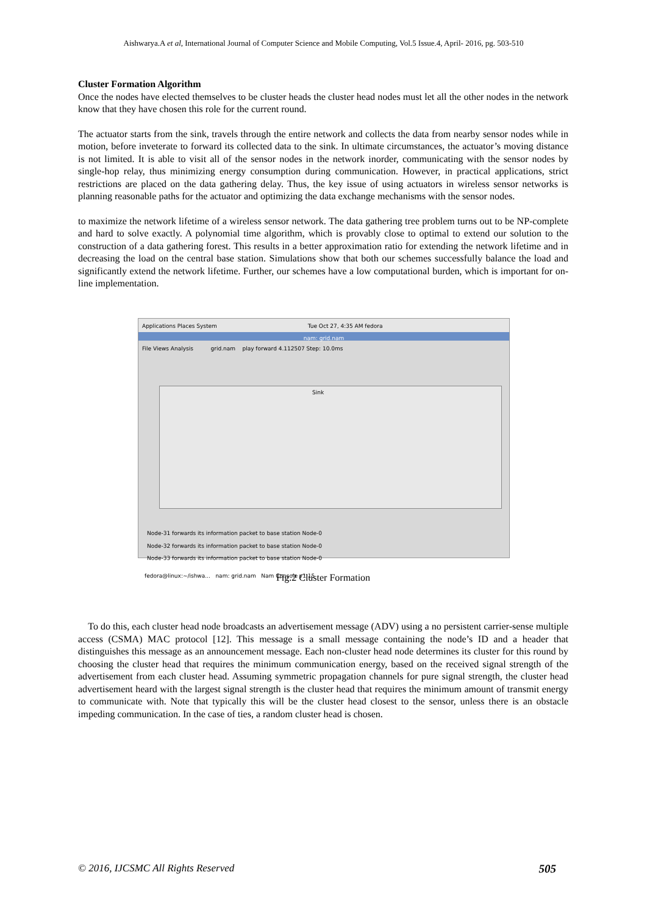Aishwarya.A et al, International Journal of Computer Science and Mobile Computing, Vol.5 Issue.4, April- 2016, pg. 503-510
Cluster Formation Algorithm
Once the nodes have elected themselves to be cluster heads the cluster head nodes must let all the other nodes in the network know that they have chosen this role for the current round.
The actuator starts from the sink, travels through the entire network and collects the data from nearby sensor nodes while in motion, before inveterate to forward its collected data to the sink. In ultimate circumstances, the actuator’s moving distance is not limited. It is able to visit all of the sensor nodes in the network inorder, communicating with the sensor nodes by single-hop relay, thus minimizing energy consumption during communication. However, in practical applications, strict restrictions are placed on the data gathering delay. Thus, the key issue of using actuators in wireless sensor networks is planning reasonable paths for the actuator and optimizing the data exchange mechanisms with the sensor nodes.
to maximize the network lifetime of a wireless sensor network. The data gathering tree problem turns out to be NP-complete and hard to solve exactly. A polynomial time algorithm, which is provably close to optimal to extend our solution to the construction of a data gathering forest. This results in a better approximation ratio for extending the network lifetime and in decreasing the load on the central base station. Simulations show that both our schemes successfully balance the load and significantly extend the network lifetime. Further, our schemes have a low computational burden, which is important for on-line implementation.
Applications Places System Tue Oct 27, 4:35 AM fedora
nam: grid.nam
File Views Analysis grid.nam play forward 4.112507 Step: 10.0ms
Sink
Node-31 forwards its information packet to base station Node-0
Node-32 forwards its information packet to base station Node-0
Node-33 forwards its information packet to base station Node-0
fedora@linux:~/ishwa... nam: grid.nam Nam Console v1.15
Fig.2 Cluster Formation
To do this, each cluster head node broadcasts an advertisement message (ADV) using a no persistent carrier-sense multiple access (CSMA) MAC protocol [12]. This message is a small message containing the node’s ID and a header that distinguishes this message as an announcement message. Each non-cluster head node determines its cluster for this round by choosing the cluster head that requires the minimum communication energy, based on the received signal strength of the advertisement from each cluster head. Assuming symmetric propagation channels for pure signal strength, the cluster head advertisement heard with the largest signal strength is the cluster head that requires the minimum amount of transmit energy to communicate with. Note that typically this will be the cluster head closest to the sensor, unless there is an obstacle impeding communication. In the case of ties, a random cluster head is chosen.
© 2016, IJCSMC All Rights Reserved 505